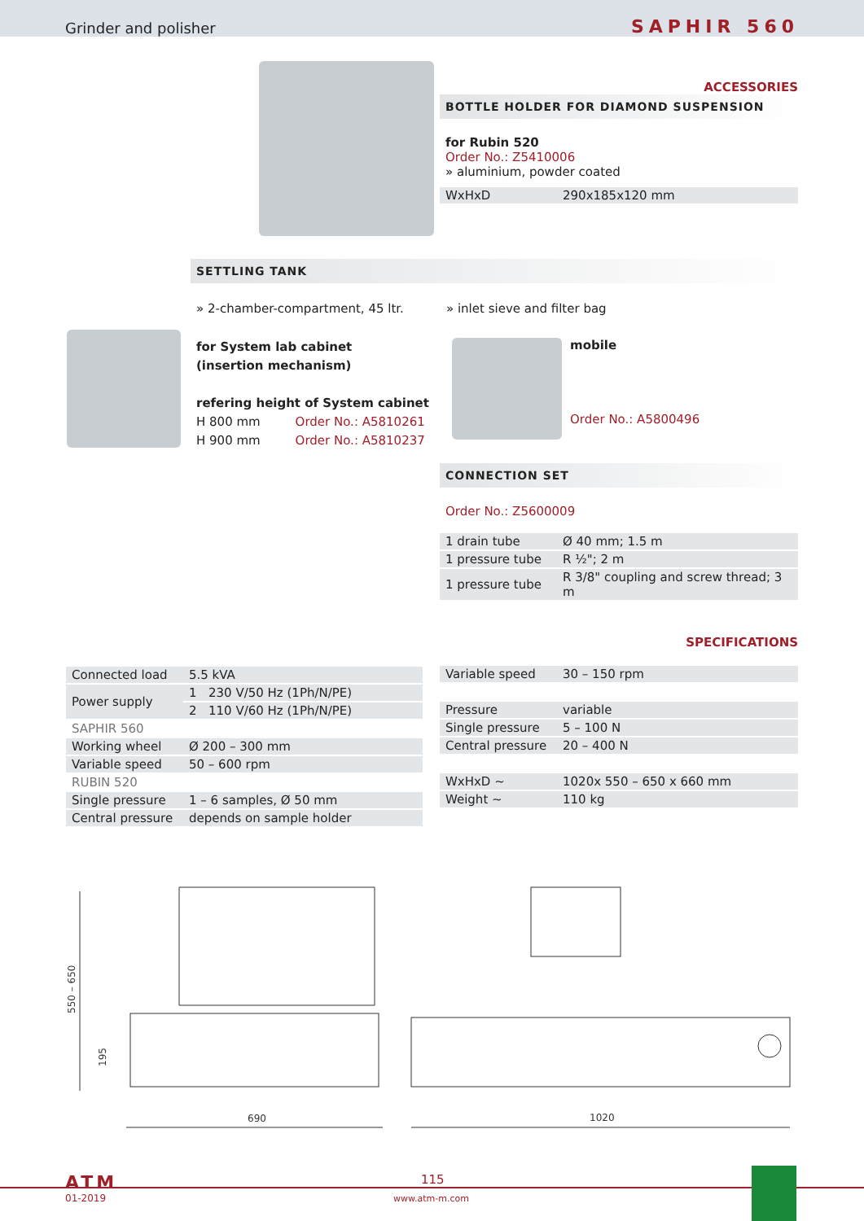Grinder and polisher SAPHIR 560
ACCESSORIES
BOTTLE HOLDER FOR DIAMOND SUSPENSION
for Rubin 520
Order No.: Z5410006
» aluminium, powder coated
| WxHxD | 290x185x120 mm |
SETTLING TANK
» 2-chamber-compartment, 45 ltr.
» inlet sieve and filter bag
for System lab cabinet
(insertion mechanism)
refering height of System cabinet
H 800 mm Order No.: A5810261
H 900 mm Order No.: A5810237
mobile
Order No.: A5800496
CONNECTION SET
Order No.: Z5600009
| 1 drain tube | Ø 40 mm; 1.5 m |
| 1 pressure tube | R ½"; 2 m |
| 1 pressure tube | R 3/8" coupling and screw thread; 3 m |
SPECIFICATIONS
| Connected load | 5.5 kVA | |
| Power supply | 1 | 230 V/50 Hz (1Ph/N/PE) |
| | 2 | 110 V/60 Hz (1Ph/N/PE) |
| SAPHIR 560 | | |
| Working wheel | Ø 200 – 300 mm | |
| Variable speed | 50 – 600 rpm | |
| RUBIN 520 | | |
| Single pressure | 1 – 6 samples, Ø 50 mm | |
| Central pressure | depends on sample holder | |
| Variable speed | 30 – 150 rpm |
| Pressure | variable |
| Single pressure | 5 – 100 N |
| Central pressure | 20 – 400 N |
| WxHxD ~ | 1020x 550 – 650 x 660 mm |
| Weight ~ | 110 kg |
550 – 650
195
690
1020
ATM
01-2019
115
www.atm-m.com